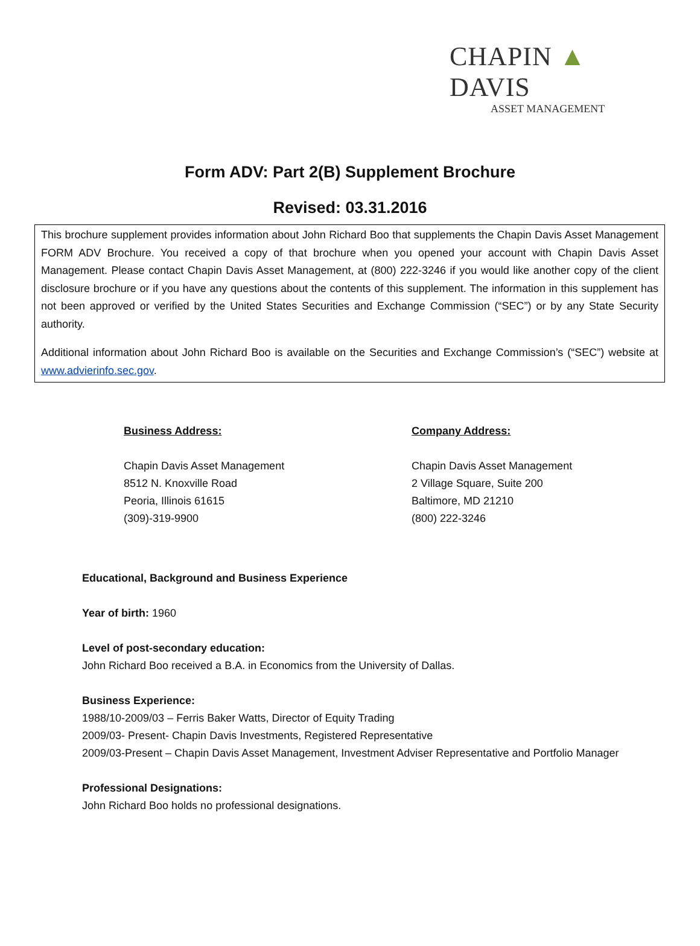CHAPIN ▲ DAVIS
ASSET MANAGEMENT
Form ADV: Part 2(B) Supplement Brochure
Revised: 03.31.2016
This brochure supplement provides information about John Richard Boo that supplements the Chapin Davis Asset Management FORM ADV Brochure. You received a copy of that brochure when you opened your account with Chapin Davis Asset Management. Please contact Chapin Davis Asset Management, at (800) 222-3246 if you would like another copy of the client disclosure brochure or if you have any questions about the contents of this supplement. The information in this supplement has not been approved or verified by the United States Securities and Exchange Commission (“SEC”) or by any State Security authority.
Additional information about John Richard Boo is available on the Securities and Exchange Commission’s (“SEC”) website at www.advierinfo.sec.gov.
Business Address:
Chapin Davis Asset Management
8512 N. Knoxville Road
Peoria, Illinois 61615
(309)-319-9900
Company Address:
Chapin Davis Asset Management
2 Village Square, Suite 200
Baltimore, MD 21210
(800) 222-3246
Educational, Background and Business Experience
Year of birth: 1960
Level of post-secondary education:
John Richard Boo received a B.A. in Economics from the University of Dallas.
Business Experience:
1988/10-2009/03 – Ferris Baker Watts, Director of Equity Trading
2009/03- Present- Chapin Davis Investments, Registered Representative
2009/03-Present – Chapin Davis Asset Management, Investment Adviser Representative and Portfolio Manager
Professional Designations:
John Richard Boo holds no professional designations.